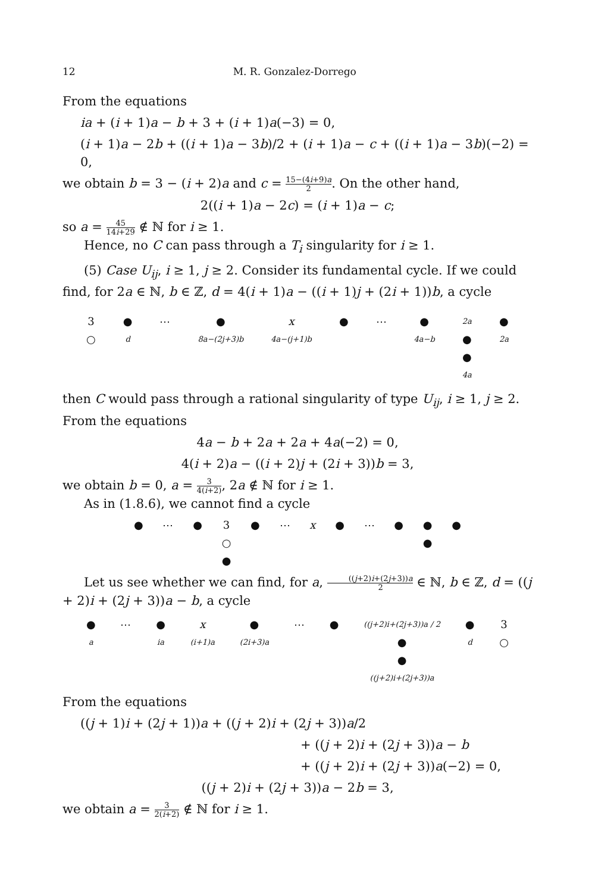12 M. R. Gonzalez-Dorrego
From the equations
ia + (i + 1)a − b + 3 + (i + 1)a(−3) = 0,
(i + 1)a − 2b + ((i + 1)a − 3b)/2 + (i + 1)a − c + ((i + 1)a − 3b)(−2) = 0,
we obtain b = 3 − (i + 2)a and c = 15−(4i+9)a 2. On the other hand,
2((i + 1)a − 2c) = (i + 1)a − c;
so a = 45 14i+29 ∉ ℕ for i ≥ 1.
Hence, no C can pass through a T<sub>i</sub> singularity for i ≥ 1.
(5) Case U<sub>ij</sub>, i ≥ 1, j ≥ 2. Consider its fundamental cycle. If we could find, for 2a ∈ ℕ, b ∈ ℤ, d = 4(i + 1)a − ((i + 1)j + (2i + 1))b, a cycle
3
○
●
d
⋯ ●
8a−(2j+3)b
x
4a−(j+1)b
● ⋯ ●
4a−b
2a
●
●
4a
●
2a
then C would pass through a rational singularity of type U<sub>ij</sub>, i ≥ 1, j ≥ 2. From the equations
4a − b + 2a + 2a + 4a(−2) = 0,
4(i + 2)a − ((i + 2)j + (2i + 3))b = 3,
we obtain b = 0, a = 3 4(i+2), 2a ∉ ℕ for i ≥ 1.
As in (1.8.6), we cannot find a cycle
● ⋯ ● 3
○
●
● ⋯ x ● ⋯ ● ●
●
●
Let us see whether we can find, for a, ((j+2)i+(2j+3))a 2 ∈ ℕ, b ∈ ℤ, d = ((j + 2)i + (2j + 3))a − b, a cycle
●
a
⋯ ●
ia
x
(i+1)a
●
(2i+3)a
⋯ ●
((j+2)i+(2j+3))a / 2
●
●
((j+2)i+(2j+3))a
●
d
3
○
From the equations
((j + 1)i + (2j + 1))a + ((j + 2)i + (2j + 3))a/2
+ ((j + 2)i + (2j + 3))a − b
+ ((j + 2)i + (2j + 3))a(−2) = 0,
((j + 2)i + (2j + 3))a − 2b = 3,
we obtain a = 3 2(i+2) ∉ ℕ for i ≥ 1.